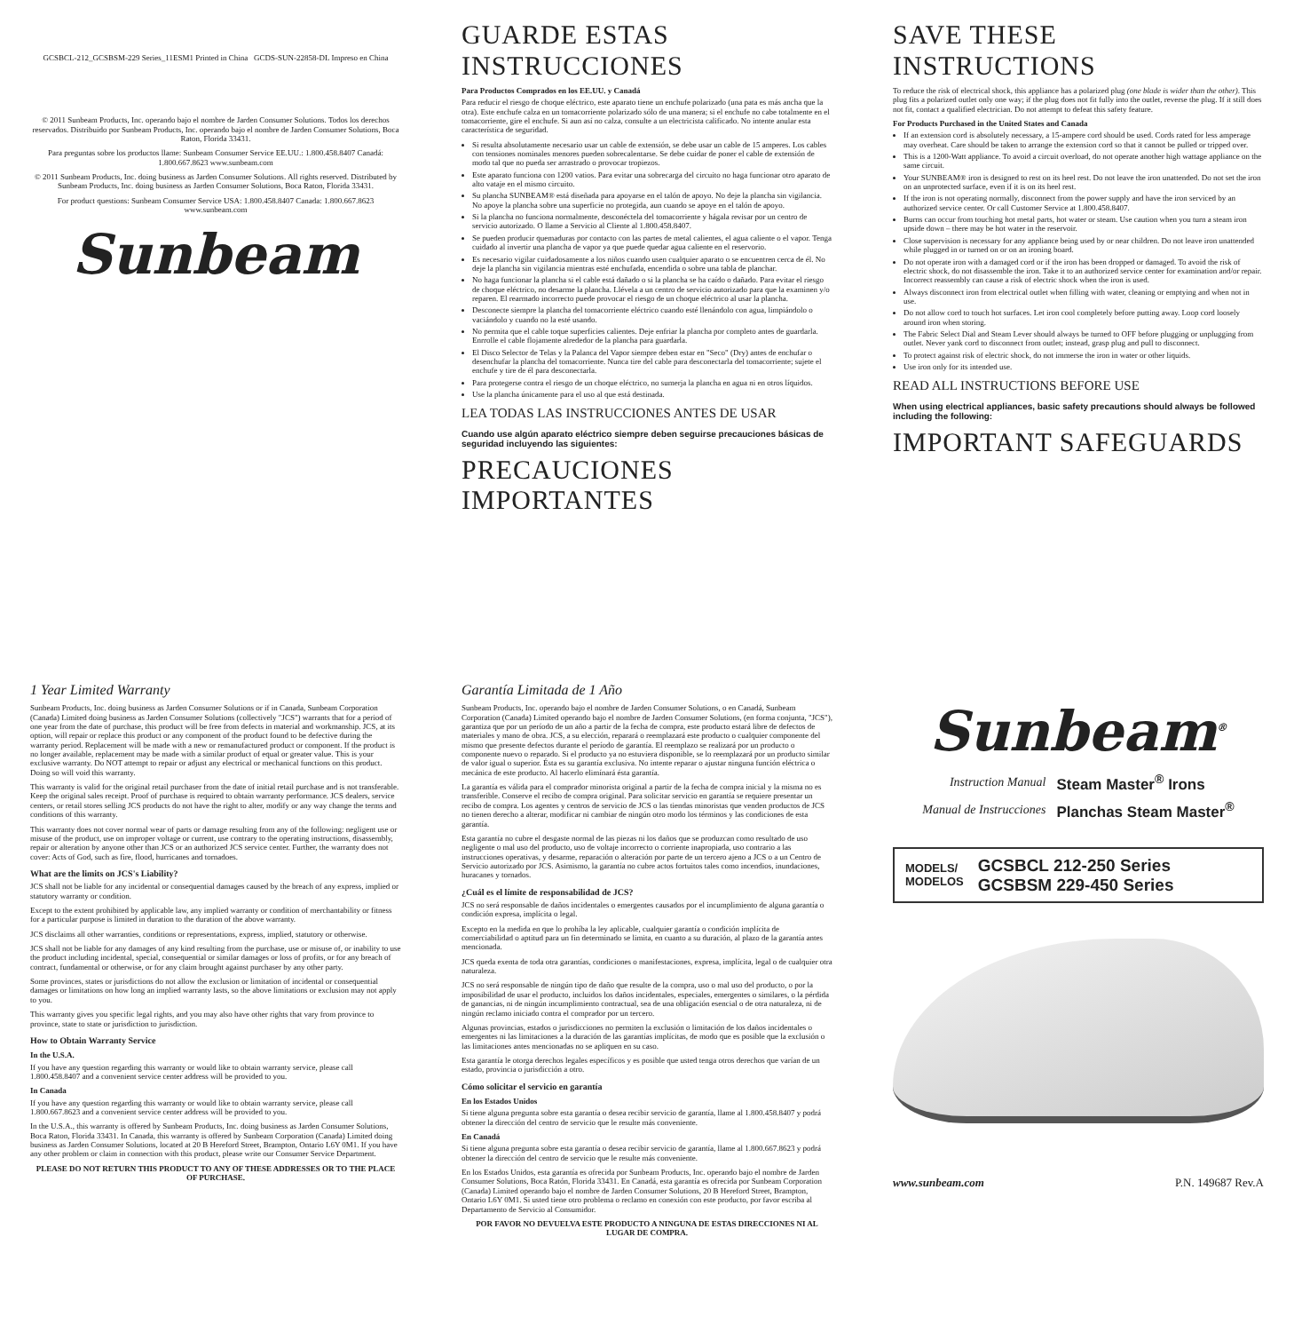GCSBCL-212_GCSBSM-229 Series_11ESM1 Printed in China GCDS-SUN-22858-DL Impreso en China
© 2011 Sunbeam Products, Inc. operando bajo el nombre de Jarden Consumer Solutions. Todos los derechos reservados. Distribuido por Sunbeam Products, Inc. operando bajo el nombre de Jarden Consumer Solutions, Boca Raton, Florida 33431.
Para preguntas sobre los productos llame: Sunbeam Consumer Service EE.UU.: 1.800.458.8407 Canadá: 1.800.667.8623 www.sunbeam.com
© 2011 Sunbeam Products, Inc. doing business as Jarden Consumer Solutions. All rights reserved. Distributed by Sunbeam Products, Inc. doing business as Jarden Consumer Solutions, Boca Raton, Florida 33431.
For product questions: Sunbeam Consumer Service USA: 1.800.458.8407 Canada: 1.800.667.8623 www.sunbeam.com
Sunbeam
GUARDE ESTAS INSTRUCCIONES
Para Productos Comprados en los EE.UU. y Canadá
Para reducir el riesgo de choque eléctrico, este aparato tiene un enchufe polarizado (una pata es más ancha que la otra). Este enchufe calza en un tomacorriente polarizado sólo de una manera; si el enchufe no cabe totalmente en el tomacorriente, gire el enchufe. Si aun así no calza, consulte a un electricista calificado. No intente anular esta característica de seguridad.
Si resulta absolutamente necesario usar un cable de extensión, se debe usar un cable de 15 amperes. Los cables con tensiones nominales menores pueden sobrecalentarse. Se debe cuidar de poner el cable de extensión de modo tal que no pueda ser arrastrado o provocar tropiezos.
Este aparato funciona con 1200 vatios. Para evitar una sobrecarga del circuito no haga funcionar otro aparato de alto vataje en el mismo circuito.
Su plancha SUNBEAM® está diseñada para apoyarse en el talón de apoyo. No deje la plancha sin vigilancia. No apoye la plancha sobre una superficie no protegida, aun cuando se apoye en el talón de apoyo.
Si la plancha no funciona normalmente, desconéctela del tomacorriente y hágala revisar por un centro de servicio autorizado. O llame a Servicio al Cliente al 1.800.458.8407.
Se pueden producir quemaduras por contacto con las partes de metal calientes, el agua caliente o el vapor. Tenga cuidado al invertir una plancha de vapor ya que puede quedar agua caliente en el reservorio.
Es necesario vigilar cuidadosamente a los niños cuando usen cualquier aparato o se encuentren cerca de él. No deje la plancha sin vigilancia mientras esté enchufada, encendida o sobre una tabla de planchar.
No haga funcionar la plancha si el cable está dañado o si la plancha se ha caído o dañado. Para evitar el riesgo de choque eléctrico, no desarme la plancha. Llévela a un centro de servicio autorizado para que la examinen y/o reparen. El rearmado incorrecto puede provocar el riesgo de un choque eléctrico al usar la plancha.
Desconecte siempre la plancha del tomacorriente eléctrico cuando esté llenándolo con agua, limpiándolo o vaciándolo y cuando no la esté usando.
No permita que el cable toque superficies calientes. Deje enfriar la plancha por completo antes de guardarla. Enrrolle el cable flojamente alrededor de la plancha para guardarla.
El Disco Selector de Telas y la Palanca del Vapor siempre deben estar en "Seco" (Dry) antes de enchufar o desenchufar la plancha del tomacorriente. Nunca tire del cable para desconectarla del tomacorriente; sujete el enchufe y tire de él para desconectarla.
Para protegerse contra el riesgo de un choque eléctrico, no sumerja la plancha en agua ni en otros líquidos.
Use la plancha únicamente para el uso al que está destinada.
LEA TODAS LAS INSTRUCCIONES ANTES DE USAR
Cuando use algún aparato eléctrico siempre deben seguirse precauciones básicas de seguridad incluyendo las siguientes:
PRECAUCIONES IMPORTANTES
SAVE THESE INSTRUCTIONS
To reduce the risk of electrical shock, this appliance has a polarized plug (one blade is wider than the other). This plug fits a polarized outlet only one way; if the plug does not fit fully into the outlet, reverse the plug. If it still does not fit, contact a qualified electrician. Do not attempt to defeat this safety feature.
For Products Purchased in the United States and Canada
If an extension cord is absolutely necessary, a 15-ampere cord should be used. Cords rated for less amperage may overheat. Care should be taken to arrange the extension cord so that it cannot be pulled or tripped over.
This is a 1200-Watt appliance. To avoid a circuit overload, do not operate another high wattage appliance on the same circuit.
Your SUNBEAM® iron is designed to rest on its heel rest. Do not leave the iron unattended. Do not set the iron on an unprotected surface, even if it is on its heel rest.
If the iron is not operating normally, disconnect from the power supply and have the iron serviced by an authorized service center. Or call Customer Service at 1.800.458.8407.
Burns can occur from touching hot metal parts, hot water or steam. Use caution when you turn a steam iron upside down – there may be hot water in the reservoir.
Close supervision is necessary for any appliance being used by or near children. Do not leave iron unattended while plugged in or turned on or on an ironing board.
Do not operate iron with a damaged cord or if the iron has been dropped or damaged. To avoid the risk of electric shock, do not disassemble the iron. Take it to an authorized service center for examination and/or repair. Incorrect reassembly can cause a risk of electric shock when the iron is used.
Always disconnect iron from electrical outlet when filling with water, cleaning or emptying and when not in use.
Do not allow cord to touch hot surfaces. Let iron cool completely before putting away. Loop cord loosely around iron when storing.
The Fabric Select Dial and Steam Lever should always be turned to OFF before plugging or unplugging from outlet. Never yank cord to disconnect from outlet; instead, grasp plug and pull to disconnect.
To protect against risk of electric shock, do not immerse the iron in water or other liquids.
Use iron only for its intended use.
READ ALL INSTRUCTIONS BEFORE USE
When using electrical appliances, basic safety precautions should always be followed including the following:
IMPORTANT SAFEGUARDS
1 Year Limited Warranty
Sunbeam Products, Inc. doing business as Jarden Consumer Solutions or if in Canada, Sunbeam Corporation (Canada) Limited doing business as Jarden Consumer Solutions (collectively "JCS") warrants that for a period of one year from the date of purchase, this product will be free from defects in material and workmanship. JCS, at its option, will repair or replace this product or any component of the product found to be defective during the warranty period. Replacement will be made with a new or remanufactured product or component. If the product is no longer available, replacement may be made with a similar product of equal or greater value. This is your exclusive warranty. Do NOT attempt to repair or adjust any electrical or mechanical functions on this product. Doing so will void this warranty.
This warranty is valid for the original retail purchaser from the date of initial retail purchase and is not transferable. Keep the original sales receipt. Proof of purchase is required to obtain warranty performance. JCS dealers, service centers, or retail stores selling JCS products do not have the right to alter, modify or any way change the terms and conditions of this warranty.
This warranty does not cover normal wear of parts or damage resulting from any of the following: negligent use or misuse of the product, use on improper voltage or current, use contrary to the operating instructions, disassembly, repair or alteration by anyone other than JCS or an authorized JCS service center. Further, the warranty does not cover: Acts of God, such as fire, flood, hurricanes and tornadoes.
What are the limits on JCS's Liability?
JCS shall not be liable for any incidental or consequential damages caused by the breach of any express, implied or statutory warranty or condition.
Except to the extent prohibited by applicable law, any implied warranty or condition of merchantability or fitness for a particular purpose is limited in duration to the duration of the above warranty.
JCS disclaims all other warranties, conditions or representations, express, implied, statutory or otherwise.
JCS shall not be liable for any damages of any kind resulting from the purchase, use or misuse of, or inability to use the product including incidental, special, consequential or similar damages or loss of profits, or for any breach of contract, fundamental or otherwise, or for any claim brought against purchaser by any other party.
Some provinces, states or jurisdictions do not allow the exclusion or limitation of incidental or consequential damages or limitations on how long an implied warranty lasts, so the above limitations or exclusion may not apply to you.
This warranty gives you specific legal rights, and you may also have other rights that vary from province to province, state to state or jurisdiction to jurisdiction.
How to Obtain Warranty Service
In the U.S.A.
If you have any question regarding this warranty or would like to obtain warranty service, please call 1.800.458.8407 and a convenient service center address will be provided to you.
In Canada
If you have any question regarding this warranty or would like to obtain warranty service, please call 1.800.667.8623 and a convenient service center address will be provided to you.
In the U.S.A., this warranty is offered by Sunbeam Products, Inc. doing business as Jarden Consumer Solutions, Boca Raton, Florida 33431. In Canada, this warranty is offered by Sunbeam Corporation (Canada) Limited doing business as Jarden Consumer Solutions, located at 20 B Hereford Street, Brampton, Ontario L6Y 0M1. If you have any other problem or claim in connection with this product, please write our Consumer Service Department.
PLEASE DO NOT RETURN THIS PRODUCT TO ANY OF THESE ADDRESSES OR TO THE PLACE OF PURCHASE.
Garantía Limitada de 1 Año
Sunbeam Products, Inc. operando bajo el nombre de Jarden Consumer Solutions, o en Canadá, Sunbeam Corporation (Canada) Limited operando bajo el nombre de Jarden Consumer Solutions, (en forma conjunta, "JCS"), garantiza que por un período de un año a partir de la fecha de compra, este producto estará libre de defectos de materiales y mano de obra. JCS, a su elección, reparará o reemplazará este producto o cualquier componente del mismo que presente defectos durante el período de garantía. El reemplazo se realizará por un producto o componente nuevo o reparado. Si el producto ya no estuviera disponible, se lo reemplazará por un producto similar de valor igual o superior. Ésta es su garantía exclusiva. No intente reparar o ajustar ninguna función eléctrica o mecánica de este producto. Al hacerlo elimínará ésta garantía.
La garantía es válida para el comprador minorista original a partir de la fecha de compra inicial y la misma no es transferible. Conserve el recibo de compra original. Para solicitar servicio en garantía se requiere presentar un recibo de compra. Los agentes y centros de servicio de JCS o las tiendas minoristas que venden productos de JCS no tienen derecho a alterar, modificar ni cambiar de ningún otro modo los términos y las condiciones de esta garantía.
Esta garantía no cubre el desgaste normal de las piezas ni los daños que se produzcan como resultado de uso negligente o mal uso del producto, uso de voltaje incorrecto o corriente inapropiada, uso contrario a las instrucciones operativas, y desarme, reparación o alteración por parte de un tercero ajeno a JCS o a un Centro de Servicio autorizado por JCS. Asimismo, la garantía no cubre actos fortuitos tales como incendios, inundaciones, huracanes y tornados.
¿Cuál es el límite de responsabilidad de JCS?
JCS no será responsable de daños incidentales o emergentes causados por el incumplimiento de alguna garantía o condición expresa, implícita o legal.
Excepto en la medida en que lo prohíba la ley aplicable, cualquier garantía o condición implícita de comerciabilidad o aptitud para un fin determinado se limita, en cuanto a su duración, al plazo de la garantía antes mencionada.
JCS queda exenta de toda otra garantías, condiciones o manifestaciones, expresa, implícita, legal o de cualquier otra naturaleza.
JCS no será responsable de ningún tipo de daño que resulte de la compra, uso o mal uso del producto, o por la imposibilidad de usar el producto, incluidos los daños incidentales, especiales, emergentes o similares, o la pérdida de ganancias, ni de ningún incumplimiento contractual, sea de una obligación esencial o de otra naturaleza, ni de ningún reclamo iniciado contra el comprador por un tercero.
Algunas provincias, estados o jurisdicciones no permiten la exclusión o limitación de los daños incidentales o emergentes ni las limitaciones a la duración de las garantías implícitas, de modo que es posible que la exclusión o las limitaciones antes mencionadas no se apliquen en su caso.
Esta garantía le otorga derechos legales específicos y es posible que usted tenga otros derechos que varían de un estado, provincia o jurisdicción a otro.
Cómo solicitar el servicio en garantía
En los Estados Unidos
Si tiene alguna pregunta sobre esta garantía o desea recibir servicio de garantía, llame al 1.800.458.8407 y podrá obtener la dirección del centro de servicio que le resulte más conveniente.
En Canadá
Si tiene alguna pregunta sobre esta garantía o desea recibir servicio de garantía, llame al 1.800.667.8623 y podrá obtener la dirección del centro de servicio que le resulte más conveniente.
En los Estados Unidos, esta garantía es ofrecida por Sunbeam Products, Inc. operando bajo el nombre de Jarden Consumer Solutions, Boca Ratón, Florida 33431. En Canadá, esta garantía es ofrecida por Sunbeam Corporation (Canada) Limited operando bajo el nombre de Jarden Consumer Solutions, 20 B Hereford Street, Brampton, Ontario L6Y 0M1. Si usted tiene otro problema o reclamo en conexión con este producto, por favor escriba al Departamento de Servicio al Consumidor.
POR FAVOR NO DEVUELVA ESTE PRODUCTO A NINGUNA DE ESTAS DIRECCIONES NI AL LUGAR DE COMPRA.
Sunbeam<sup>®</sup>
Instruction Manual Steam Master<sup>®</sup> Irons Manual de Instrucciones Planchas Steam Master<sup>®</sup>
MODELS/
MODELOS GCSBCL 212-250 Series
GCSBSM 229-450 Series
www.sunbeam.com P.N. 149687 Rev.A